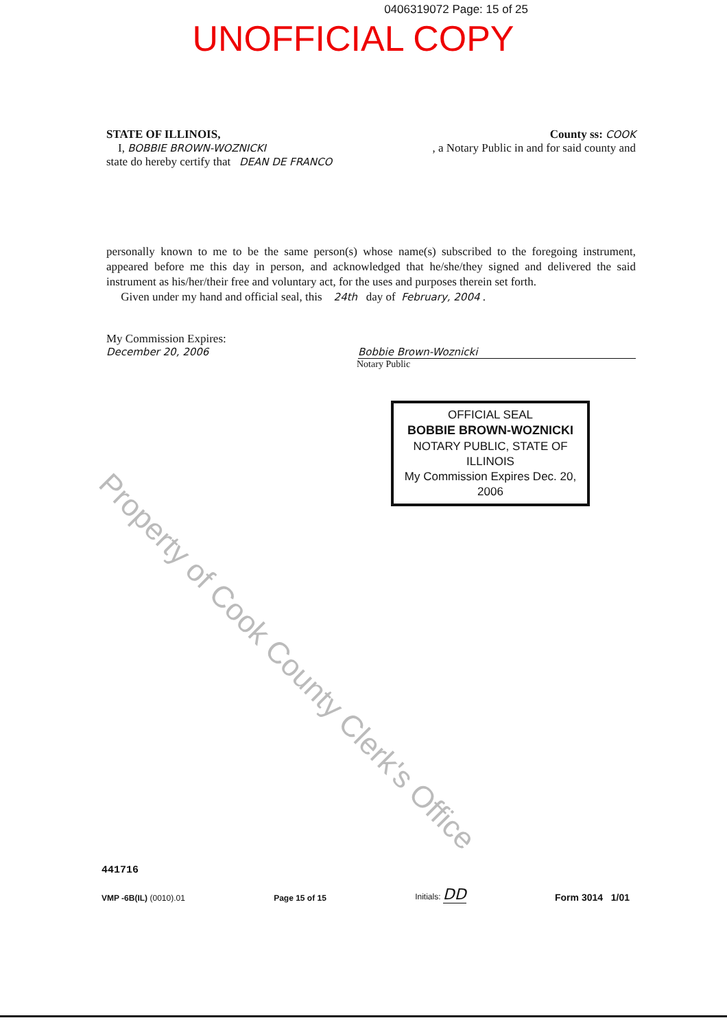0406319072 Page: 15 of 25
UNOFFICIAL COPY
STATE OF ILLINOIS, County ss: COOK
I, BOBBIE BROWN-WOZNICKI, a Notary Public in and for said county and
state do hereby certify that DEAN DE FRANCO
personally known to me to be the same person(s) whose name(s) subscribed to the foregoing instrument, appeared before me this day in person, and acknowledged that he/she/they signed and delivered the said instrument as his/her/their free and voluntary act, for the uses and purposes therein set forth.
Given under my hand and official seal, this 24th day of February, 2004 .
My Commission Expires:
December 20, 2006 Bobbie Brown-Woznicki
Notary Public
OFFICIAL SEAL
BOBBIE BROWN-WOZNICKI
NOTARY PUBLIC, STATE OF ILLINOIS
My Commission Expires Dec. 20, 2006
Property of Cook County Clerk's Office
441716
VMP -6B(IL) (0010).01 Page 15 of 15 Initials: DD Form 3014 1/01